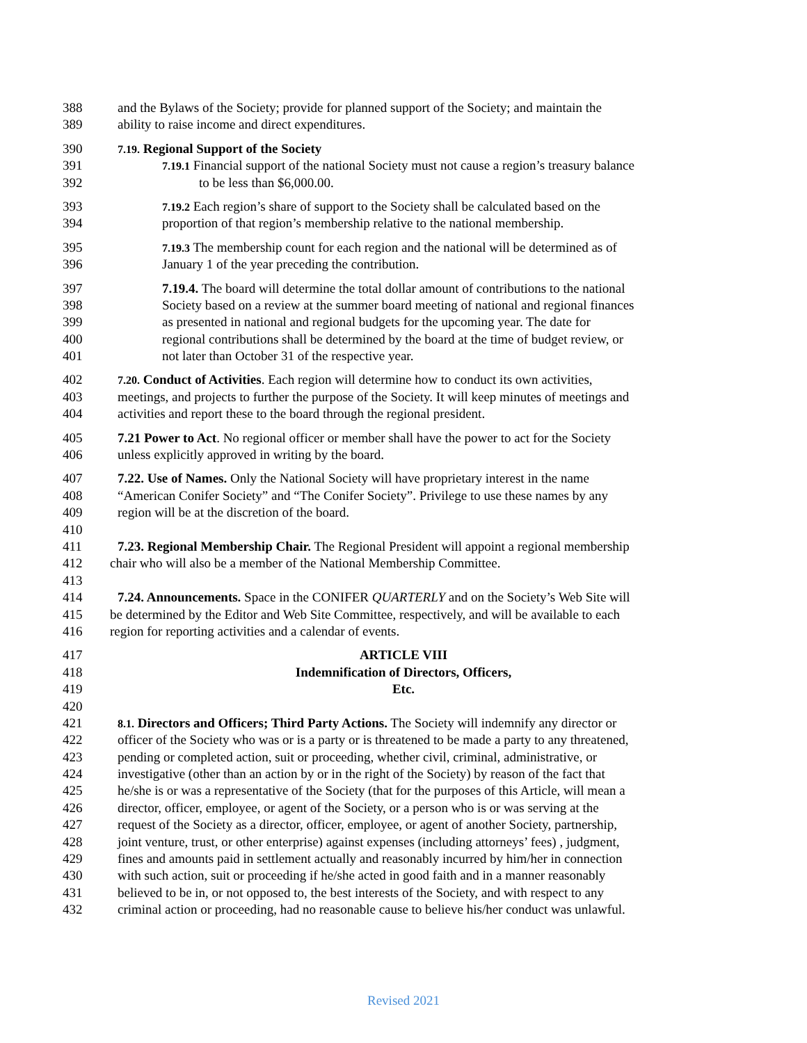388 and the Bylaws of the Society; provide for planned support of the Society; and maintain the
389 ability to raise income and direct expenditures.
390 7.19. Regional Support of the Society
391 7.19.1 Financial support of the national Society must not cause a region’s treasury balance
392 to be less than $6,000.00.
393 7.19.2 Each region’s share of support to the Society shall be calculated based on the
394 proportion of that region’s membership relative to the national membership.
395 7.19.3 The membership count for each region and the national will be determined as of
396 January 1 of the year preceding the contribution.
397 7.19.4. The board will determine the total dollar amount of contributions to the national
398 Society based on a review at the summer board meeting of national and regional finances
399 as presented in national and regional budgets for the upcoming year. The date for
400 regional contributions shall be determined by the board at the time of budget review, or
401 not later than October 31 of the respective year.
402 7.20. Conduct of Activities. Each region will determine how to conduct its own activities,
403 meetings, and projects to further the purpose of the Society. It will keep minutes of meetings and
404 activities and report these to the board through the regional president.
405 7.21 Power to Act. No regional officer or member shall have the power to act for the Society
406 unless explicitly approved in writing by the board.
407 7.22. Use of Names. Only the National Society will have proprietary interest in the name
408 “American Conifer Society” and “The Conifer Society”. Privilege to use these names by any
409 region will be at the discretion of the board.
410
411 7.23. Regional Membership Chair. The Regional President will appoint a regional membership
412 chair who will also be a member of the National Membership Committee.
413
414 7.24. Announcements. Space in the CONIFER QUARTERLY and on the Society’s Web Site will
415 be determined by the Editor and Web Site Committee, respectively, and will be available to each
416 region for reporting activities and a calendar of events.
417 ARTICLE VIII
418 Indemnification of Directors, Officers,
419 Etc.
420
421 8.1. Directors and Officers; Third Party Actions. The Society will indemnify any director or
422 officer of the Society who was or is a party or is threatened to be made a party to any threatened,
423 pending or completed action, suit or proceeding, whether civil, criminal, administrative, or
424 investigative (other than an action by or in the right of the Society) by reason of the fact that
425 he/she is or was a representative of the Society (that for the purposes of this Article, will mean a
426 director, officer, employee, or agent of the Society, or a person who is or was serving at the
427 request of the Society as a director, officer, employee, or agent of another Society, partnership,
428 joint venture, trust, or other enterprise) against expenses (including attorneys’ fees) , judgment,
429 fines and amounts paid in settlement actually and reasonably incurred by him/her in connection
430 with such action, suit or proceeding if he/she acted in good faith and in a manner reasonably
431 believed to be in, or not opposed to, the best interests of the Society, and with respect to any
432 criminal action or proceeding, had no reasonable cause to believe his/her conduct was unlawful.
Revised 2021